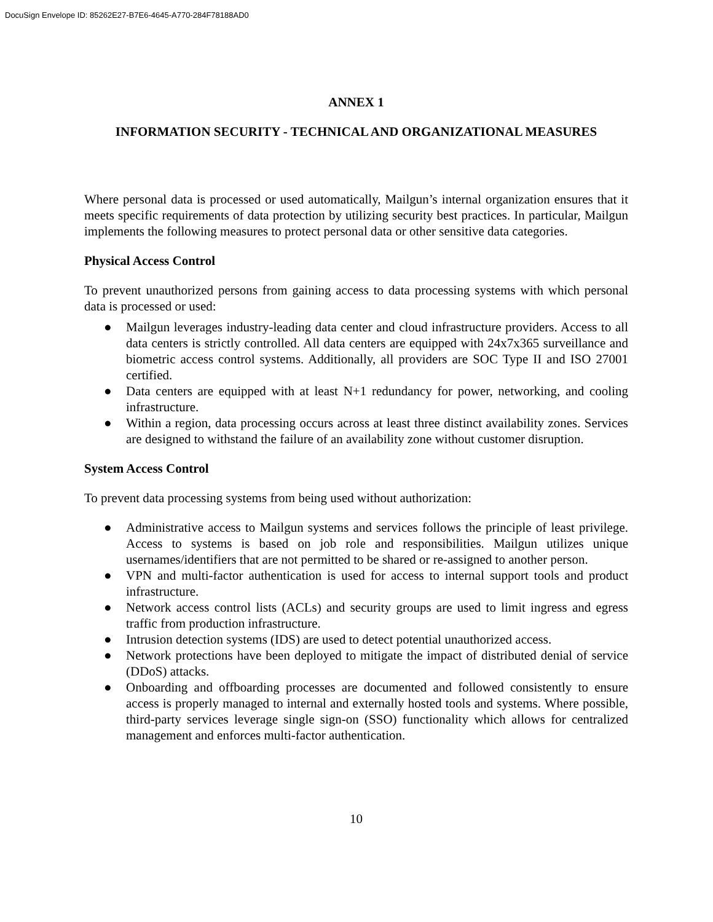DocuSign Envelope ID: 85262E27-B7E6-4645-A770-284F78188AD0
ANNEX 1
INFORMATION SECURITY - TECHNICAL AND ORGANIZATIONAL MEASURES
Where personal data is processed or used automatically, Mailgun’s internal organization ensures that it meets specific requirements of data protection by utilizing security best practices. In particular, Mailgun implements the following measures to protect personal data or other sensitive data categories.
Physical Access Control
To prevent unauthorized persons from gaining access to data processing systems with which personal data is processed or used:
● Mailgun leverages industry-leading data center and cloud infrastructure providers. Access to all data centers is strictly controlled. All data centers are equipped with 24x7x365 surveillance and biometric access control systems. Additionally, all providers are SOC Type II and ISO 27001 certified.
● Data centers are equipped with at least N+1 redundancy for power, networking, and cooling infrastructure.
● Within a region, data processing occurs across at least three distinct availability zones. Services are designed to withstand the failure of an availability zone without customer disruption.
System Access Control
To prevent data processing systems from being used without authorization:
● Administrative access to Mailgun systems and services follows the principle of least privilege. Access to systems is based on job role and responsibilities. Mailgun utilizes unique usernames/identifiers that are not permitted to be shared or re-assigned to another person.
● VPN and multi-factor authentication is used for access to internal support tools and product infrastructure.
● Network access control lists (ACLs) and security groups are used to limit ingress and egress traffic from production infrastructure.
● Intrusion detection systems (IDS) are used to detect potential unauthorized access.
● Network protections have been deployed to mitigate the impact of distributed denial of service (DDoS) attacks.
● Onboarding and offboarding processes are documented and followed consistently to ensure access is properly managed to internal and externally hosted tools and systems. Where possible, third-party services leverage single sign-on (SSO) functionality which allows for centralized management and enforces multi-factor authentication.
10